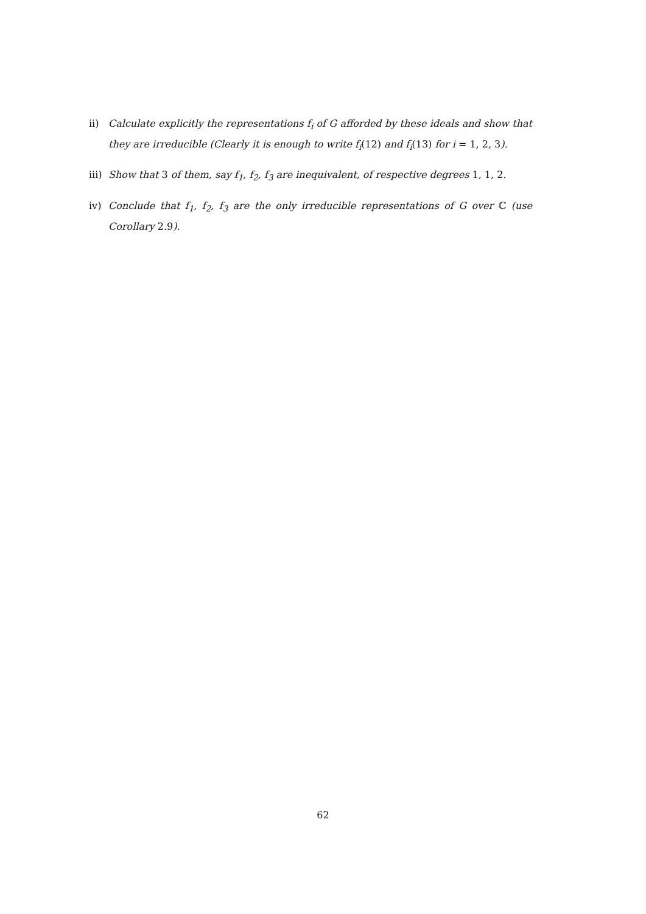ii) Calculate explicitly the representations f<sub>i</sub> of G afforded by these ideals and show that they are irreducible (Clearly it is enough to write f<sub>i</sub>(12) and f<sub>i</sub>(13) for i = 1, 2, 3).
iii)
Show that 3 of them, say f<sub>1</sub>, f<sub>2</sub>, f<sub>3</sub> are inequivalent, of respective degrees 1, 1, 2.
iv) Conclude that f<sub>1</sub>, f<sub>2</sub>, f<sub>3</sub> are the only irreducible representations of G over ℂ (use Corollary 2.9).
62